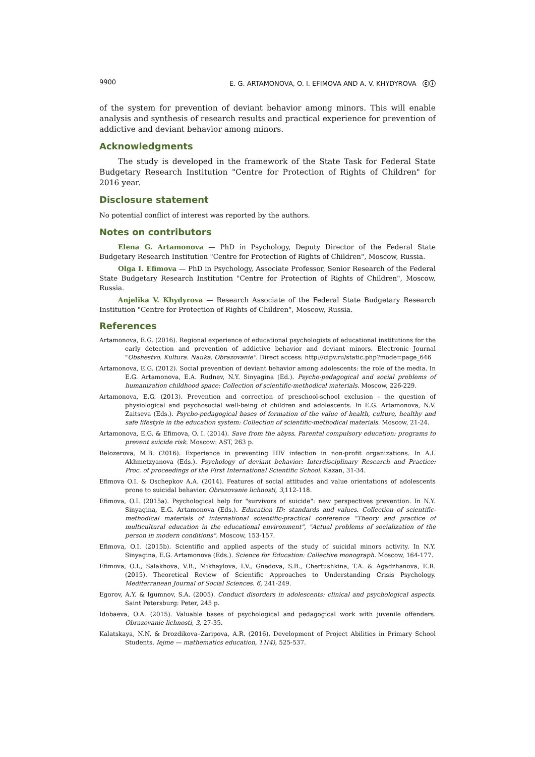9900 E. G. ARTAMONOVA, O. I. EFIMOVA AND A. V. KHYDYROVA ⓒⓘ
of the system for prevention of deviant behavior among minors. This will enable analysis and synthesis of research results and practical experience for prevention of addictive and deviant behavior among minors.
Acknowledgments
The study is developed in the framework of the State Task for Federal State Budgetary Research Institution "Centre for Protection of Rights of Children" for 2016 year.
Disclosure statement
No potential conflict of interest was reported by the authors.
Notes on contributors
Elena G. Artamonova — PhD in Psychology, Deputy Director of the Federal State Budgetary Research Institution "Centre for Protection of Rights of Children", Moscow, Russia.
Olga I. Efimova — PhD in Psychology, Associate Professor, Senior Research of the Federal State Budgetary Research Institution "Centre for Protection of Rights of Children", Moscow, Russia.
Anjelika V. Khydyrova — Research Associate of the Federal State Budgetary Research Institution "Centre for Protection of Rights of Children", Moscow, Russia.
References
Artamonova, E.G. (2016). Regional experience of educational psychologists of educational institutions for the early detection and prevention of addictive behavior and deviant minors. Electronic Journal "Obshestvo. Kultura. Nauka. Obrazovanie". Direct access: http://cipv.ru/static.php?mode=page_646
Artamonova, E.G. (2012). Social prevention of deviant behavior among adolescents: the role of the media. In E.G. Artamonova, E.A. Rudnev, N.Y. Sinyagina (Ed.). Psycho-pedagogical and social problems of humanization childhood space: Collection of scientific-methodical materials. Moscow, 226-229.
Artamonova, E.G. (2013). Prevention and correction of preschool-school exclusion - the question of physiological and psychosocial well-being of children and adolescents. In E.G. Artamonova, N.V. Zaitseva (Eds.). Psycho-pedagogical bases of formation of the value of health, culture, healthy and safe lifestyle in the education system: Collection of scientific-methodical materials. Moscow, 21-24.
Artamonova, E.G. & Efimova, O. I. (2014). Save from the abyss. Parental compulsory education: programs to prevent suicide risk. Moscow: AST, 263 p.
Belozerova, M.B. (2016). Experience in preventing HIV infection in non-profit organizations. In A.I. Akhmetzyanova (Eds.). Psychology of deviant behavior: Interdisciplinary Research and Practice: Proc. of proceedings of the First International Scientific School. Kazan, 31-34.
Efimova O.I. & Oschepkov A.A. (2014). Features of social attitudes and value orientations of adolescents prone to suicidal behavior. Obrazovanie lichnosti, 3, 112-118.
Efimova, O.I. (2015a). Psychological help for "survivors of suicide": new perspectives prevention. In N.Y. Sinyagina, E.G. Artamonova (Eds.). Education ID: standards and values. Collection of scientific-methodical materials of international scientific-practical conference "Theory and practice of multicultural education in the educational environment", "Actual problems of socialization of the person in modern conditions". Moscow, 153-157.
Efimova, O.I. (2015b). Scientific and applied aspects of the study of suicidal minors activity. In N.Y. Sinyagina, E.G. Artamonova (Eds.). Science for Education: Collective monograph. Moscow, 164-177.
Efimova, O.I., Salakhova, V.B., Mikhaylova, I.V., Gnedova, S.B., Chertushkina, T.A. & Agadzhanova, E.R. (2015). Theoretical Review of Scientific Approaches to Understanding Crisis Psychology. Mediterranean Journal of Social Sciences. 6, 241-249.
Egorov, A.Y. & Igumnov, S.A. (2005). Conduct disorders in adolescents: clinical and psychological aspects. Saint Petersburg: Peter, 245 p.
Idobaeva, O.A. (2015). Valuable bases of psychological and pedagogical work with juvenile offenders. Obrazovanie lichnosti, 3, 27-35.
Kalatskaya, N.N. & Drozdikova–Zaripova, A.R. (2016). Development of Project Abilities in Primary School Students. Iejme — mathematics education, 11(4), 525-537.